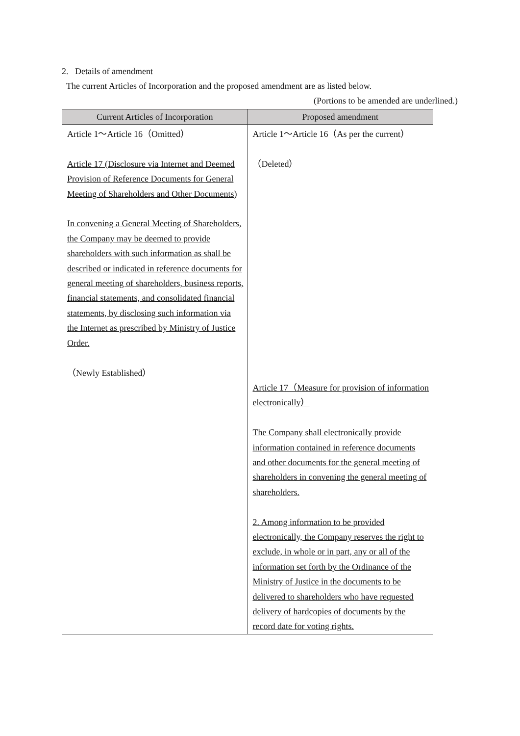2. Details of amendment
The current Articles of Incorporation and the proposed amendment are as listed below.
(Portions to be amended are underlined.)
| Current Articles of Incorporation | Proposed amendment |
| --- | --- |
| Article 1～Article 16（Omitted） Article 17 (Disclosure via Internet and Deemed Provision of Reference Documents for General Meeting of Shareholders and Other Documents) In convening a General Meeting of Shareholders, the Company may be deemed to provide shareholders with such information as shall be described or indicated in reference documents for general meeting of shareholders, business reports, financial statements, and consolidated financial statements, by disclosing such information via the Internet as prescribed by Ministry of Justice Order. （Newly Established） | Article 1～Article 16（As per the current） （Deleted） Article 17（Measure for provision of information electronically） The Company shall electronically provide information contained in reference documents and other documents for the general meeting of shareholders in convening the general meeting of shareholders. 2. Among information to be provided electronically, the Company reserves the right to exclude, in whole or in part, any or all of the information set forth by the Ordinance of the Ministry of Justice in the documents to be delivered to shareholders who have requested delivery of hardcopies of documents by the record date for voting rights. |